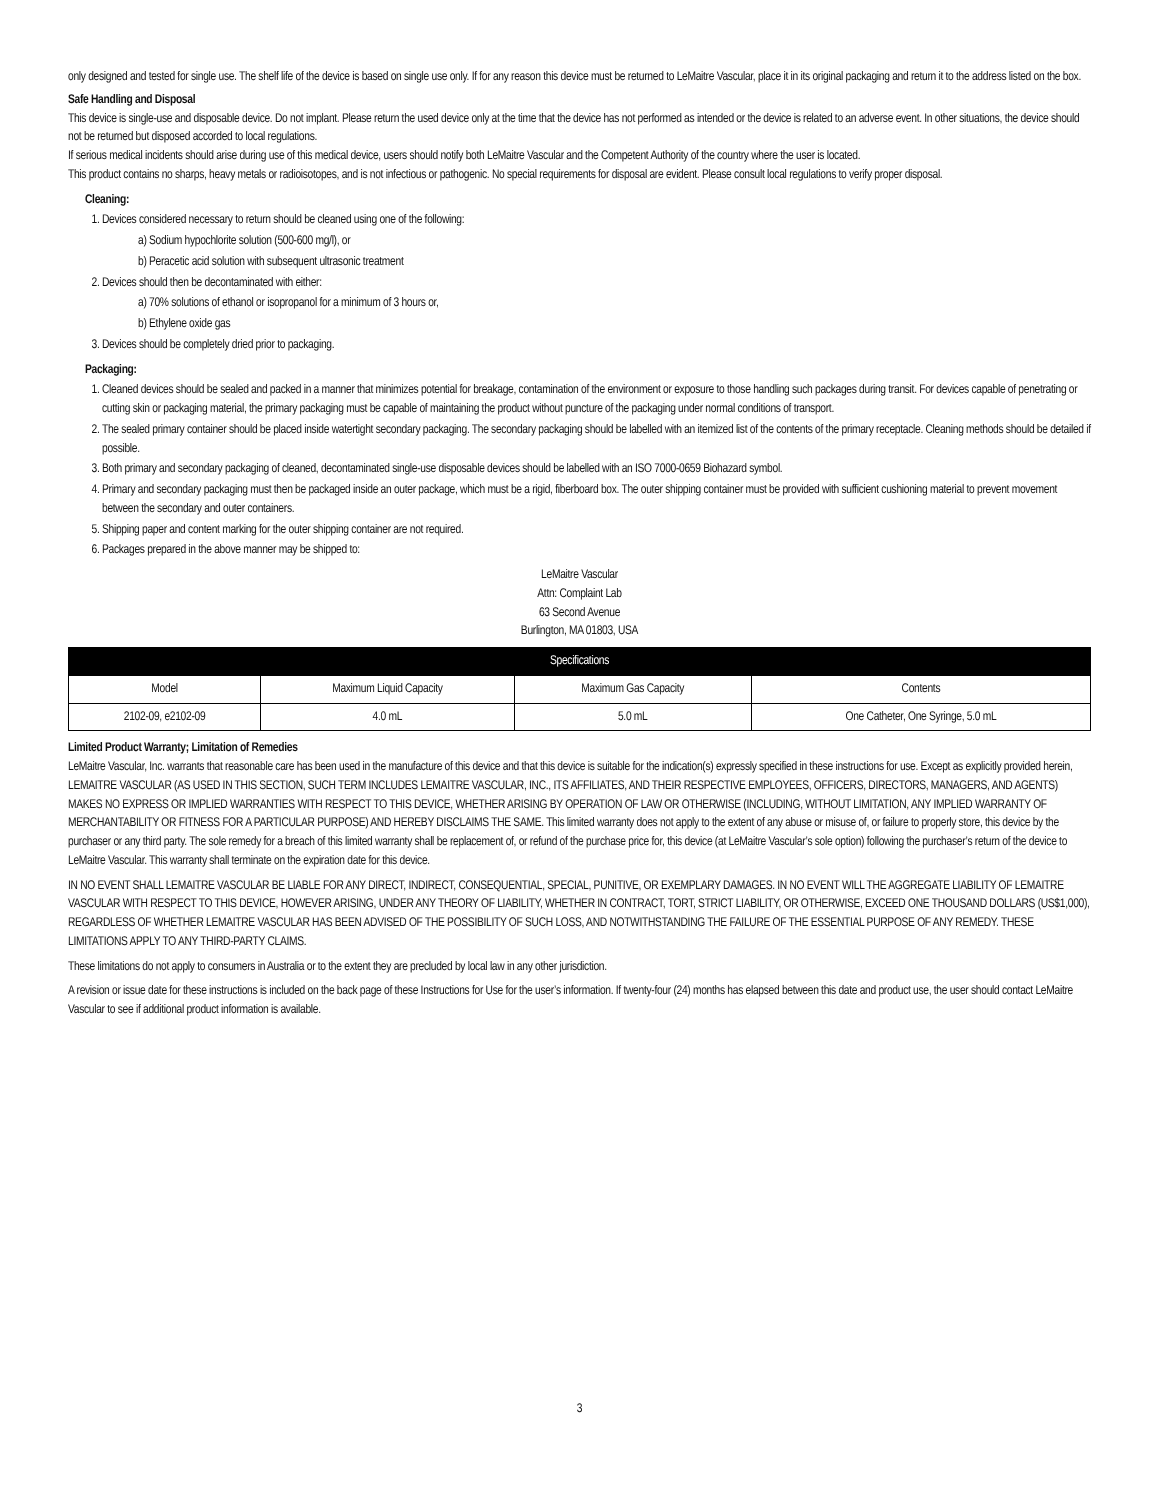only designed and tested for single use. The shelf life of the device is based on single use only. If for any reason this device must be returned to LeMaitre Vascular, place it in its original packaging and return it to the address listed on the box.
Safe Handling and Disposal
This device is single-use and disposable device. Do not implant. Please return the used device only at the time that the device has not performed as intended or the device is related to an adverse event. In other situations, the device should not be returned but disposed accorded to local regulations.
If serious medical incidents should arise during use of this medical device, users should notify both LeMaitre Vascular and the Competent Authority of the country where the user is located.
This product contains no sharps, heavy metals or radioisotopes, and is not infectious or pathogenic. No special requirements for disposal are evident. Please consult local regulations to verify proper disposal.
Cleaning:
1. Devices considered necessary to return should be cleaned using one of the following:
a) Sodium hypochlorite solution (500-600 mg/l), or
b) Peracetic acid solution with subsequent ultrasonic treatment
2. Devices should then be decontaminated with either:
a) 70% solutions of ethanol or isopropanol for a minimum of 3 hours or,
b) Ethylene oxide gas
3. Devices should be completely dried prior to packaging.
Packaging:
1. Cleaned devices should be sealed and packed in a manner that minimizes potential for breakage, contamination of the environment or exposure to those handling such packages during transit. For devices capable of penetrating or cutting skin or packaging material, the primary packaging must be capable of maintaining the product without puncture of the packaging under normal conditions of transport.
2. The sealed primary container should be placed inside watertight secondary packaging. The secondary packaging should be labelled with an itemized list of the contents of the primary receptacle. Cleaning methods should be detailed if possible.
3. Both primary and secondary packaging of cleaned, decontaminated single-use disposable devices should be labelled with an ISO 7000-0659 Biohazard symbol.
4. Primary and secondary packaging must then be packaged inside an outer package, which must be a rigid, fiberboard box. The outer shipping container must be provided with sufficient cushioning material to prevent movement between the secondary and outer containers.
5. Shipping paper and content marking for the outer shipping container are not required.
6. Packages prepared in the above manner may be shipped to:
LeMaitre Vascular
Attn: Complaint Lab
63 Second Avenue
Burlington, MA 01803, USA
| Specifications | | | |
| --- | --- | --- | --- |
| Model | Maximum Liquid Capacity | Maximum Gas Capacity | Contents |
| 2102-09, e2102-09 | 4.0 mL | 5.0 mL | One Catheter, One Syringe, 5.0 mL |
Limited Product Warranty; Limitation of Remedies
LeMaitre Vascular, Inc. warrants that reasonable care has been used in the manufacture of this device and that this device is suitable for the indication(s) expressly specified in these instructions for use. Except as explicitly provided herein, LEMAITRE VASCULAR (AS USED IN THIS SECTION, SUCH TERM INCLUDES LEMAITRE VASCULAR, INC., ITS AFFILIATES, AND THEIR RESPECTIVE EMPLOYEES, OFFICERS, DIRECTORS, MANAGERS, AND AGENTS) MAKES NO EXPRESS OR IMPLIED WARRANTIES WITH RESPECT TO THIS DEVICE, WHETHER ARISING BY OPERATION OF LAW OR OTHERWISE (INCLUDING, WITHOUT LIMITATION, ANY IMPLIED WARRANTY OF MERCHANTABILITY OR FITNESS FOR A PARTICULAR PURPOSE) AND HEREBY DISCLAIMS THE SAME. This limited warranty does not apply to the extent of any abuse or misuse of, or failure to properly store, this device by the purchaser or any third party. The sole remedy for a breach of this limited warranty shall be replacement of, or refund of the purchase price for, this device (at LeMaitre Vascular’s sole option) following the purchaser’s return of the device to LeMaitre Vascular. This warranty shall terminate on the expiration date for this device.
IN NO EVENT SHALL LEMAITRE VASCULAR BE LIABLE FOR ANY DIRECT, INDIRECT, CONSEQUENTIAL, SPECIAL, PUNITIVE, OR EXEMPLARY DAMAGES. IN NO EVENT WILL THE AGGREGATE LIABILITY OF LEMAITRE VASCULAR WITH RESPECT TO THIS DEVICE, HOWEVER ARISING, UNDER ANY THEORY OF LIABILITY, WHETHER IN CONTRACT, TORT, STRICT LIABILITY, OR OTHERWISE, EXCEED ONE THOUSAND DOLLARS (US$1,000), REGARDLESS OF WHETHER LEMAITRE VASCULAR HAS BEEN ADVISED OF THE POSSIBILITY OF SUCH LOSS, AND NOTWITHSTANDING THE FAILURE OF THE ESSENTIAL PURPOSE OF ANY REMEDY. THESE LIMITATIONS APPLY TO ANY THIRD-PARTY CLAIMS.
These limitations do not apply to consumers in Australia or to the extent they are precluded by local law in any other jurisdiction.
A revision or issue date for these instructions is included on the back page of these Instructions for Use for the user’s information. If twenty-four (24) months has elapsed between this date and product use, the user should contact LeMaitre Vascular to see if additional product information is available.
3